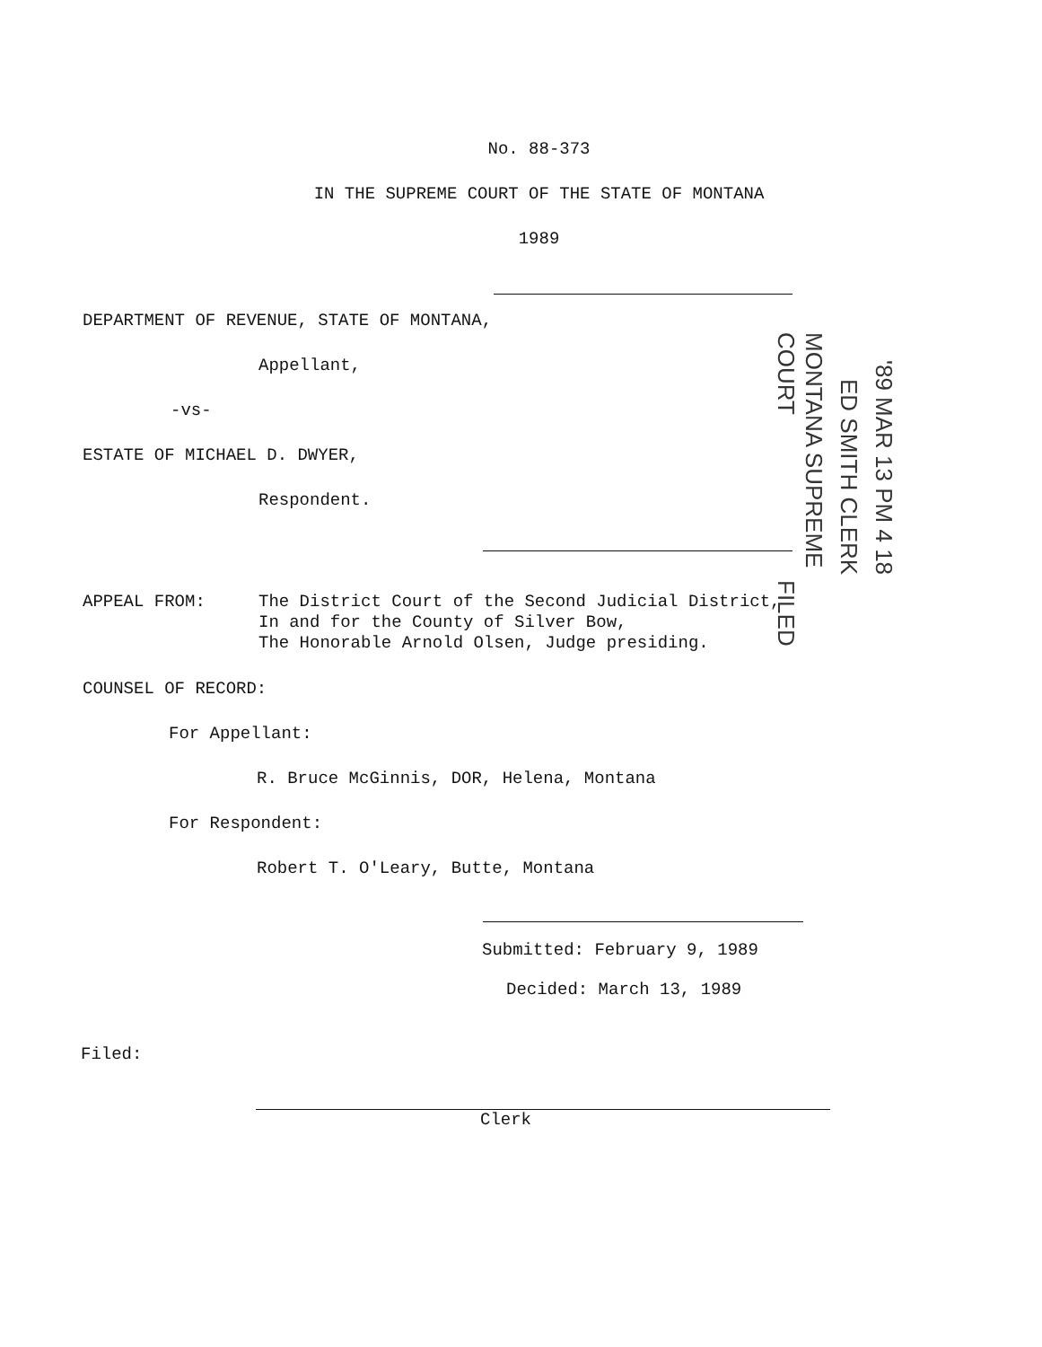No. 88-373
IN THE SUPREME COURT OF THE STATE OF MONTANA
1989
DEPARTMENT OF REVENUE, STATE OF MONTANA,
Appellant,
-vs-
ESTATE OF MICHAEL D. DWYER,
Respondent.
APPEAL FROM:
The District Court of the Second Judicial District,
In and for the County of Silver Bow,
The Honorable Arnold Olsen, Judge presiding.
COUNSEL OF RECORD:
For Appellant:
R. Bruce McGinnis, DOR, Helena, Montana
For Respondent:
Robert T. O'Leary, Butte, Montana
Submitted: February 9, 1989
Decided: March 13, 1989
Filed:
Clerk
MONTANA SUPREME COURT
ED SMITH CLERK
'89 MAR 13 PM 4 18
FILED